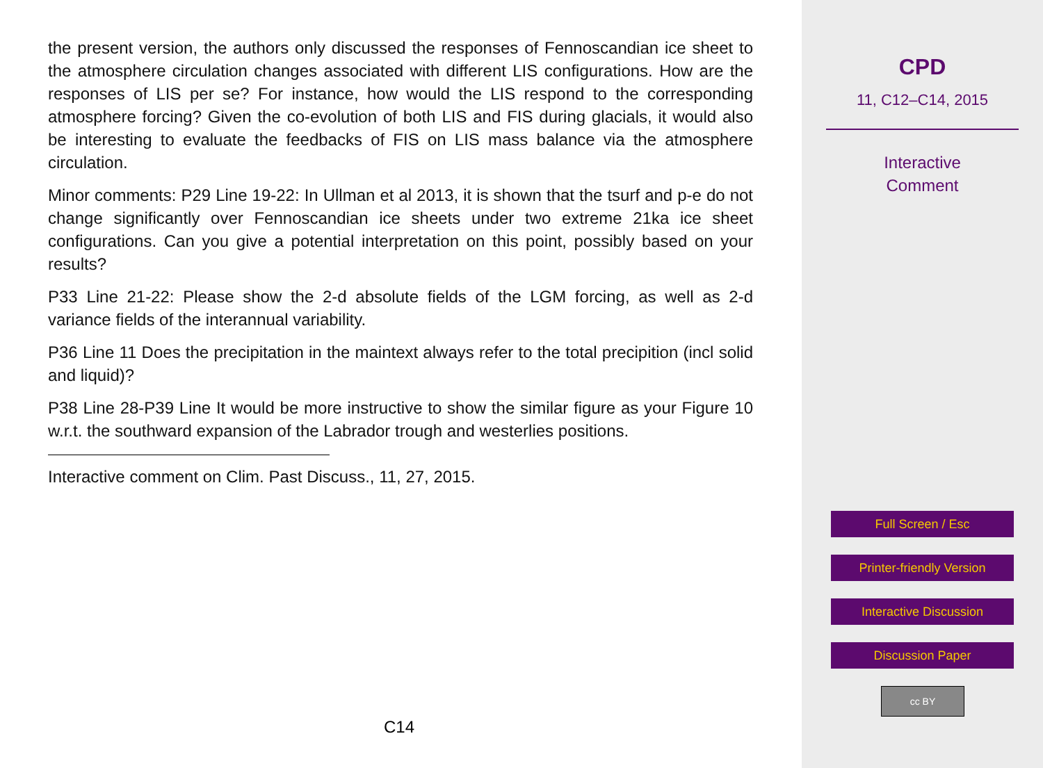the present version, the authors only discussed the responses of Fennoscandian ice sheet to the atmosphere circulation changes associated with different LIS configurations. How are the responses of LIS per se? For instance, how would the LIS respond to the corresponding atmosphere forcing? Given the co-evolution of both LIS and FIS during glacials, it would also be interesting to evaluate the feedbacks of FIS on LIS mass balance via the atmosphere circulation.
Minor comments: P29 Line 19-22: In Ullman et al 2013, it is shown that the tsurf and p-e do not change significantly over Fennoscandian ice sheets under two extreme 21ka ice sheet configurations. Can you give a potential interpretation on this point, possibly based on your results?
P33 Line 21-22: Please show the 2-d absolute fields of the LGM forcing, as well as 2-d variance fields of the interannual variability.
P36 Line 11 Does the precipitation in the maintext always refer to the total precipition (incl solid and liquid)?
P38 Line 28-P39 Line It would be more instructive to show the similar figure as your Figure 10 w.r.t. the southward expansion of the Labrador trough and westerlies positions.
Interactive comment on Clim. Past Discuss., 11, 27, 2015.
C14
CPD
11, C12–C14, 2015
Interactive
Comment
Full Screen / Esc
Printer-friendly Version
Interactive Discussion
Discussion Paper
cc BY